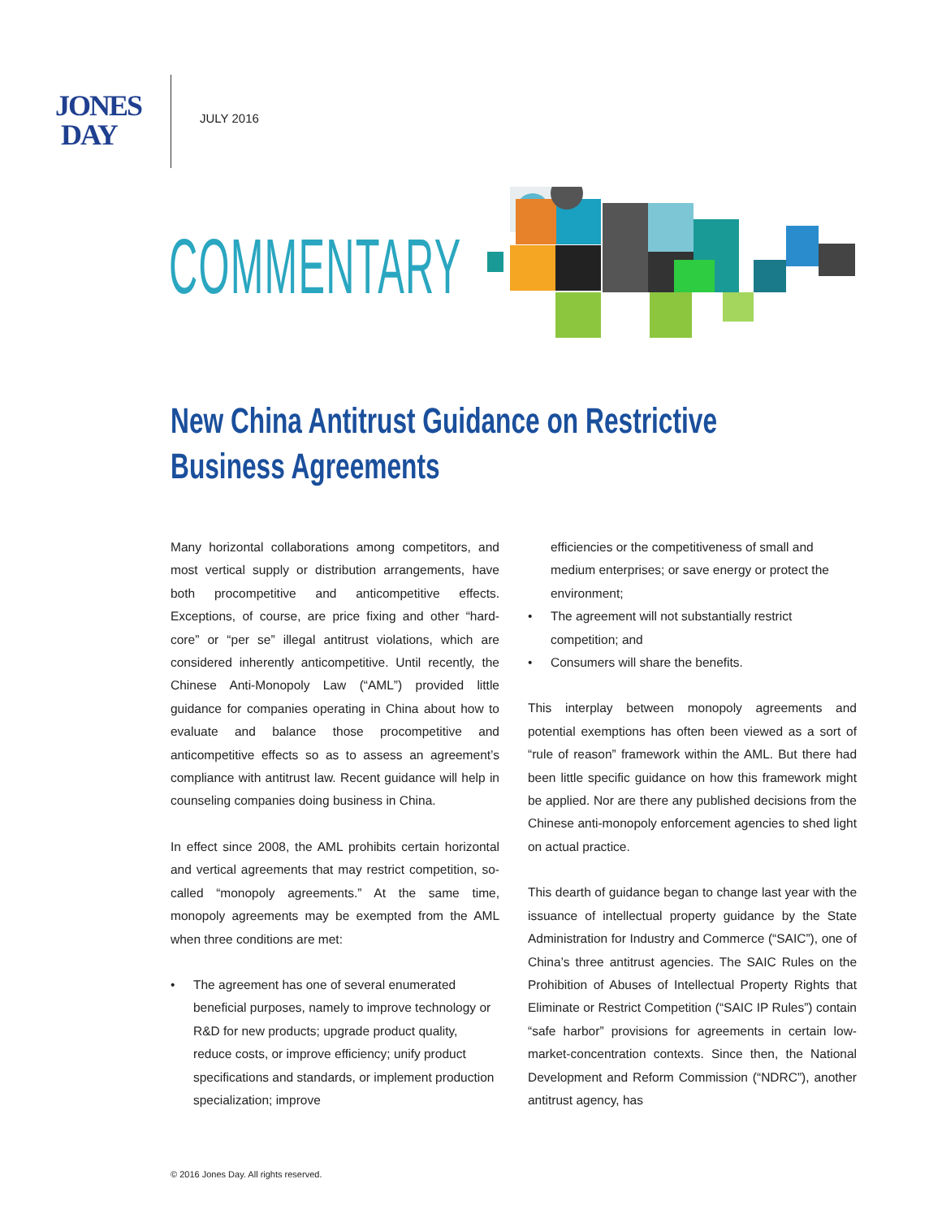JONES
DAY
JULY 2016
COMMENTARY
New China Antitrust Guidance on Restrictive
Business Agreements
Many horizontal collaborations among competitors, and most vertical supply or distribution arrangements, have both procompetitive and anticompetitive effects. Exceptions, of course, are price fixing and other “hard-core” or “per se” illegal antitrust violations, which are considered inherently anticompetitive. Until recently, the Chinese Anti-Monopoly Law (“AML”) provided little guidance for companies operating in China about how to evaluate and balance those procompetitive and anticompetitive effects so as to assess an agreement’s compliance with antitrust law. Recent guidance will help in counseling companies doing business in China.
In effect since 2008, the AML prohibits certain horizontal and vertical agreements that may restrict competition, so-called “monopoly agreements.” At the same time, monopoly agreements may be exempted from the AML when three conditions are met:
• The agreement has one of several enumerated beneficial purposes, namely to improve technology or R&D for new products; upgrade product quality, reduce costs, or improve efficiency; unify product specifications and standards, or implement production specialization; improve
efficiencies or the competitiveness of small and medium enterprises; or save energy or protect the environment;
• The agreement will not substantially restrict competition; and
• Consumers will share the benefits.
This interplay between monopoly agreements and potential exemptions has often been viewed as a sort of “rule of reason” framework within the AML. But there had been little specific guidance on how this framework might be applied. Nor are there any published decisions from the Chinese anti-monopoly enforcement agencies to shed light on actual practice.
This dearth of guidance began to change last year with the issuance of intellectual property guidance by the State Administration for Industry and Commerce (“SAIC”), one of China’s three antitrust agencies. The SAIC Rules on the Prohibition of Abuses of Intellectual Property Rights that Eliminate or Restrict Competition (“SAIC IP Rules”) contain “safe harbor” provisions for agreements in certain low-market-concentration contexts. Since then, the National Development and Reform Commission (“NDRC”), another antitrust agency, has
© 2016 Jones Day. All rights reserved.